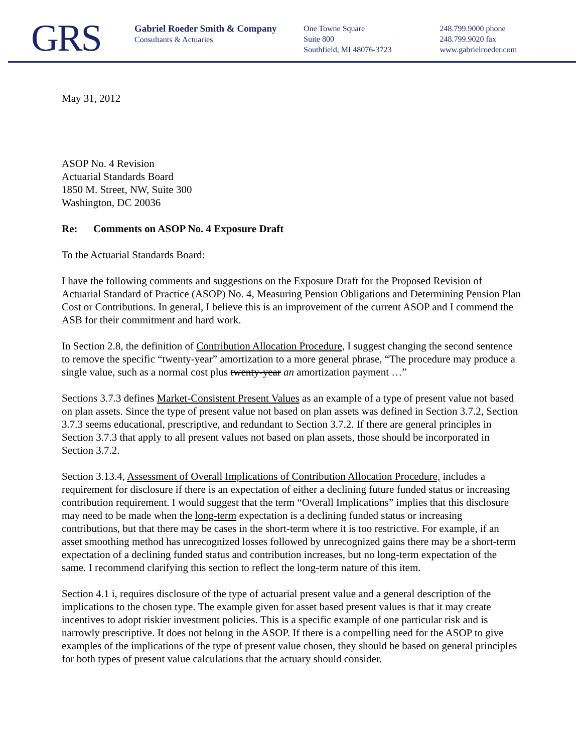GRS
Gabriel Roeder Smith & Company
Consultants & Actuaries
One Towne Square
Suite 800
Southfield, MI 48076-3723
248.799.9000 phone
248.799.9020 fax
www.gabrielroeder.com
May 31, 2012
ASOP No. 4 Revision
Actuarial Standards Board
1850 M. Street, NW, Suite 300
Washington, DC 20036
Re: Comments on ASOP No. 4 Exposure Draft
To the Actuarial Standards Board:
I have the following comments and suggestions on the Exposure Draft for the Proposed Revision of Actuarial Standard of Practice (ASOP) No. 4, Measuring Pension Obligations and Determining Pension Plan Cost or Contributions. In general, I believe this is an improvement of the current ASOP and I commend the ASB for their commitment and hard work.
In Section 2.8, the definition of Contribution Allocation Procedure, I suggest changing the second sentence to remove the specific “twenty-year” amortization to a more general phrase, “The procedure may produce a single value, such as a normal cost plus twenty-year an amortization payment …”
Sections 3.7.3 defines Market-Consistent Present Values as an example of a type of present value not based on plan assets. Since the type of present value not based on plan assets was defined in Section 3.7.2, Section 3.7.3 seems educational, prescriptive, and redundant to Section 3.7.2. If there are general principles in Section 3.7.3 that apply to all present values not based on plan assets, those should be incorporated in Section 3.7.2.
Section 3.13.4, Assessment of Overall Implications of Contribution Allocation Procedure, includes a requirement for disclosure if there is an expectation of either a declining future funded status or increasing contribution requirement. I would suggest that the term “Overall Implications” implies that this disclosure may need to be made when the long-term expectation is a declining funded status or increasing contributions, but that there may be cases in the short-term where it is too restrictive. For example, if an asset smoothing method has unrecognized losses followed by unrecognized gains there may be a short-term expectation of a declining funded status and contribution increases, but no long-term expectation of the same. I recommend clarifying this section to reflect the long-term nature of this item.
Section 4.1 i, requires disclosure of the type of actuarial present value and a general description of the implications to the chosen type. The example given for asset based present values is that it may create incentives to adopt riskier investment policies. This is a specific example of one particular risk and is narrowly prescriptive. It does not belong in the ASOP. If there is a compelling need for the ASOP to give examples of the implications of the type of present value chosen, they should be based on general principles for both types of present value calculations that the actuary should consider.